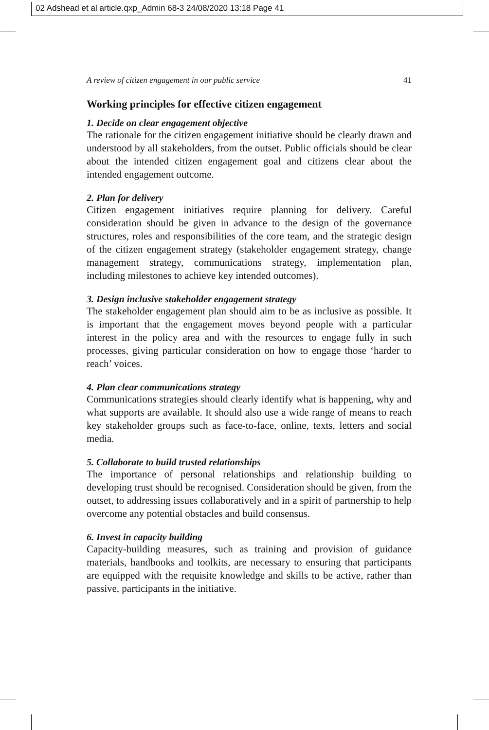02 Adshead et al article.qxp_Admin 68-3 24/08/2020 13:18 Page 41
A review of citizen engagement in our public service 41
Working principles for effective citizen engagement
1. Decide on clear engagement objective
The rationale for the citizen engagement initiative should be clearly drawn and understood by all stakeholders, from the outset. Public officials should be clear about the intended citizen engagement goal and citizens clear about the intended engagement outcome.
2. Plan for delivery
Citizen engagement initiatives require planning for delivery. Careful consideration should be given in advance to the design of the governance structures, roles and responsibilities of the core team, and the strategic design of the citizen engagement strategy (stakeholder engagement strategy, change management strategy, communications strategy, implementation plan, including milestones to achieve key intended outcomes).
3. Design inclusive stakeholder engagement strategy
The stakeholder engagement plan should aim to be as inclusive as possible. It is important that the engagement moves beyond people with a particular interest in the policy area and with the resources to engage fully in such processes, giving particular consideration on how to engage those ‘harder to reach’ voices.
4. Plan clear communications strategy
Communications strategies should clearly identify what is happening, why and what supports are available. It should also use a wide range of means to reach key stakeholder groups such as face-to-face, online, texts, letters and social media.
5. Collaborate to build trusted relationships
The importance of personal relationships and relationship building to developing trust should be recognised. Consideration should be given, from the outset, to addressing issues collaboratively and in a spirit of partnership to help overcome any potential obstacles and build consensus.
6. Invest in capacity building
Capacity-building measures, such as training and provision of guidance materials, handbooks and toolkits, are necessary to ensuring that participants are equipped with the requisite knowledge and skills to be active, rather than passive, participants in the initiative.